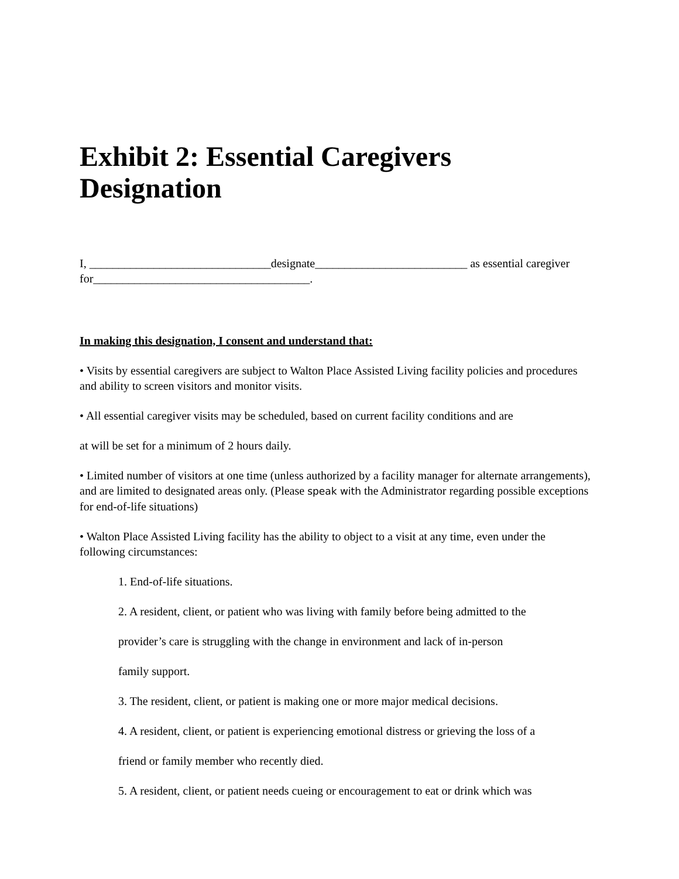Exhibit 2: Essential Caregivers Designation
I, _______________________________designate__________________________ as essential caregiver for_____________________________________.
In making this designation, I consent and understand that:
• Visits by essential caregivers are subject to Walton Place Assisted Living facility policies and procedures and ability to screen visitors and monitor visits.
• All essential caregiver visits may be scheduled, based on current facility conditions and are
at will be set for a minimum of 2 hours daily.
• Limited number of visitors at one time (unless authorized by a facility manager for alternate arrangements), and are limited to designated areas only. (Please speak with the Administrator regarding possible exceptions for end-of-life situations)
• Walton Place Assisted Living facility has the ability to object to a visit at any time, even under the following circumstances:
1. End-of-life situations.
2. A resident, client, or patient who was living with family before being admitted to the
provider’s care is struggling with the change in environment and lack of in-person
family support.
3. The resident, client, or patient is making one or more major medical decisions.
4. A resident, client, or patient is experiencing emotional distress or grieving the loss of a
friend or family member who recently died.
5. A resident, client, or patient needs cueing or encouragement to eat or drink which was